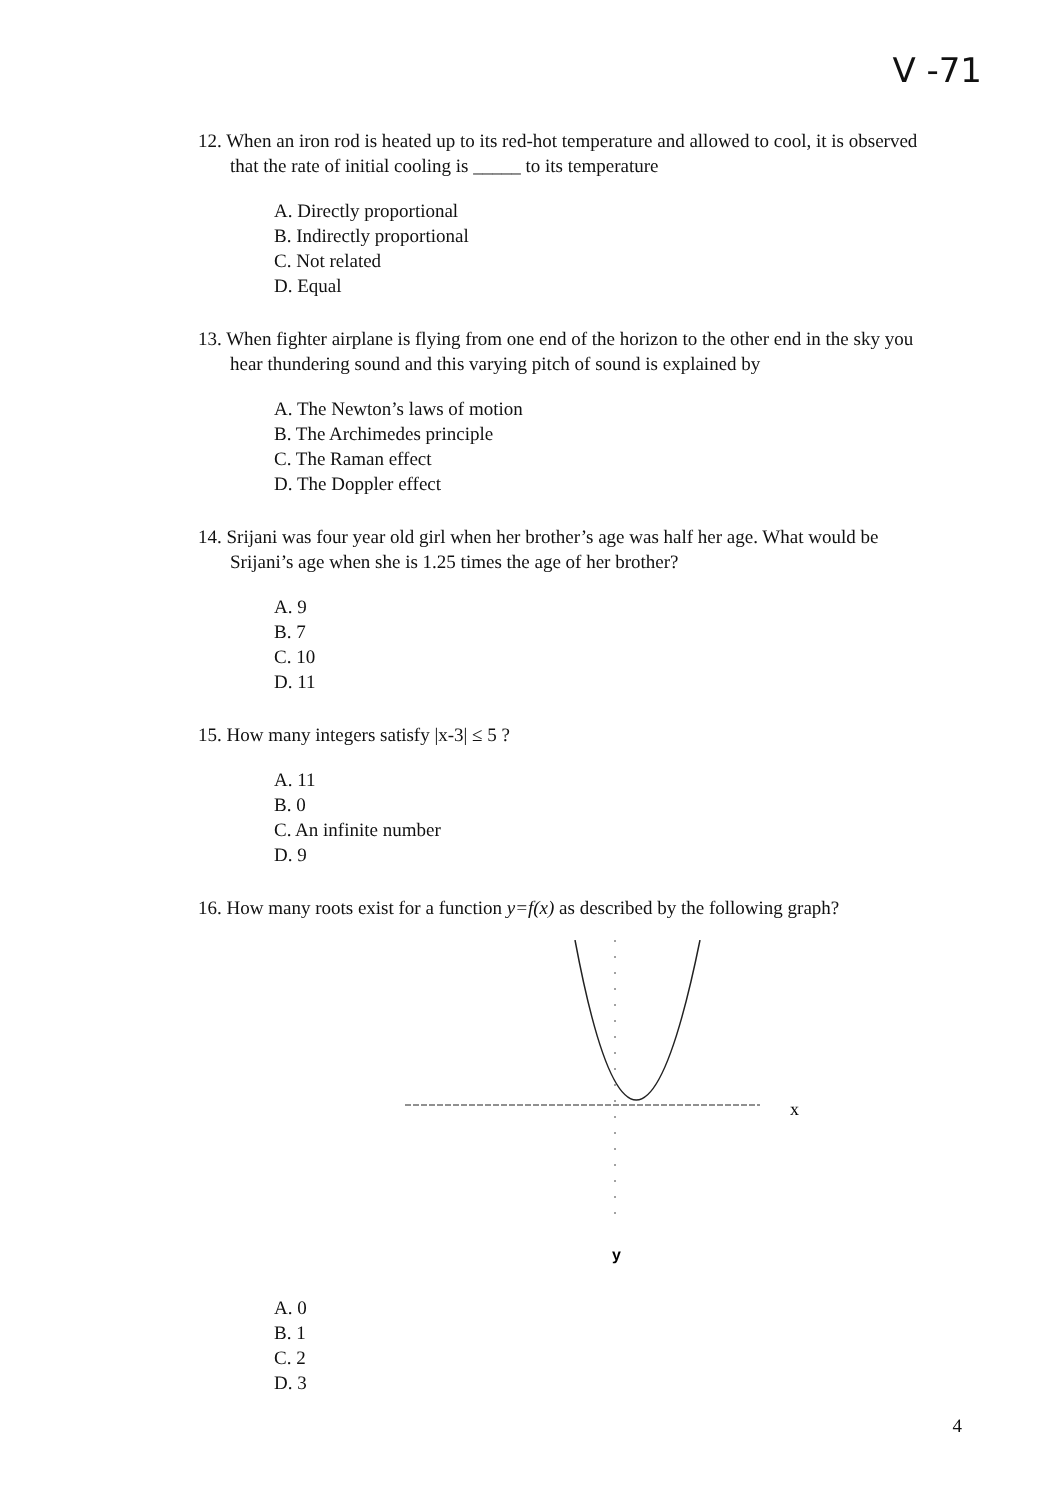V -71
12. When an iron rod is heated up to its red-hot temperature and allowed to cool, it is observed that the rate of initial cooling is _____ to its temperature
A. Directly proportional
B. Indirectly proportional
C. Not related
D. Equal
13. When fighter airplane is flying from one end of the horizon to the other end in the sky you hear thundering sound and this varying pitch of sound is explained by
A. The Newton’s laws of motion
B. The Archimedes principle
C. The Raman effect
D. The Doppler effect
14. Srijani was four year old girl when her brother’s age was half her age. What would be Srijani’s age when she is 1.25 times the age of her brother?
A. 9
B. 7
C. 10
D. 11
15. How many integers satisfy |x-3| ≤ 5 ?
A. 11
B. 0
C. An infinite number
D. 9
16. How many roots exist for a function y=f(x) as described by the following graph?
x
y
A. 0
B. 1
C. 2
D. 3
4